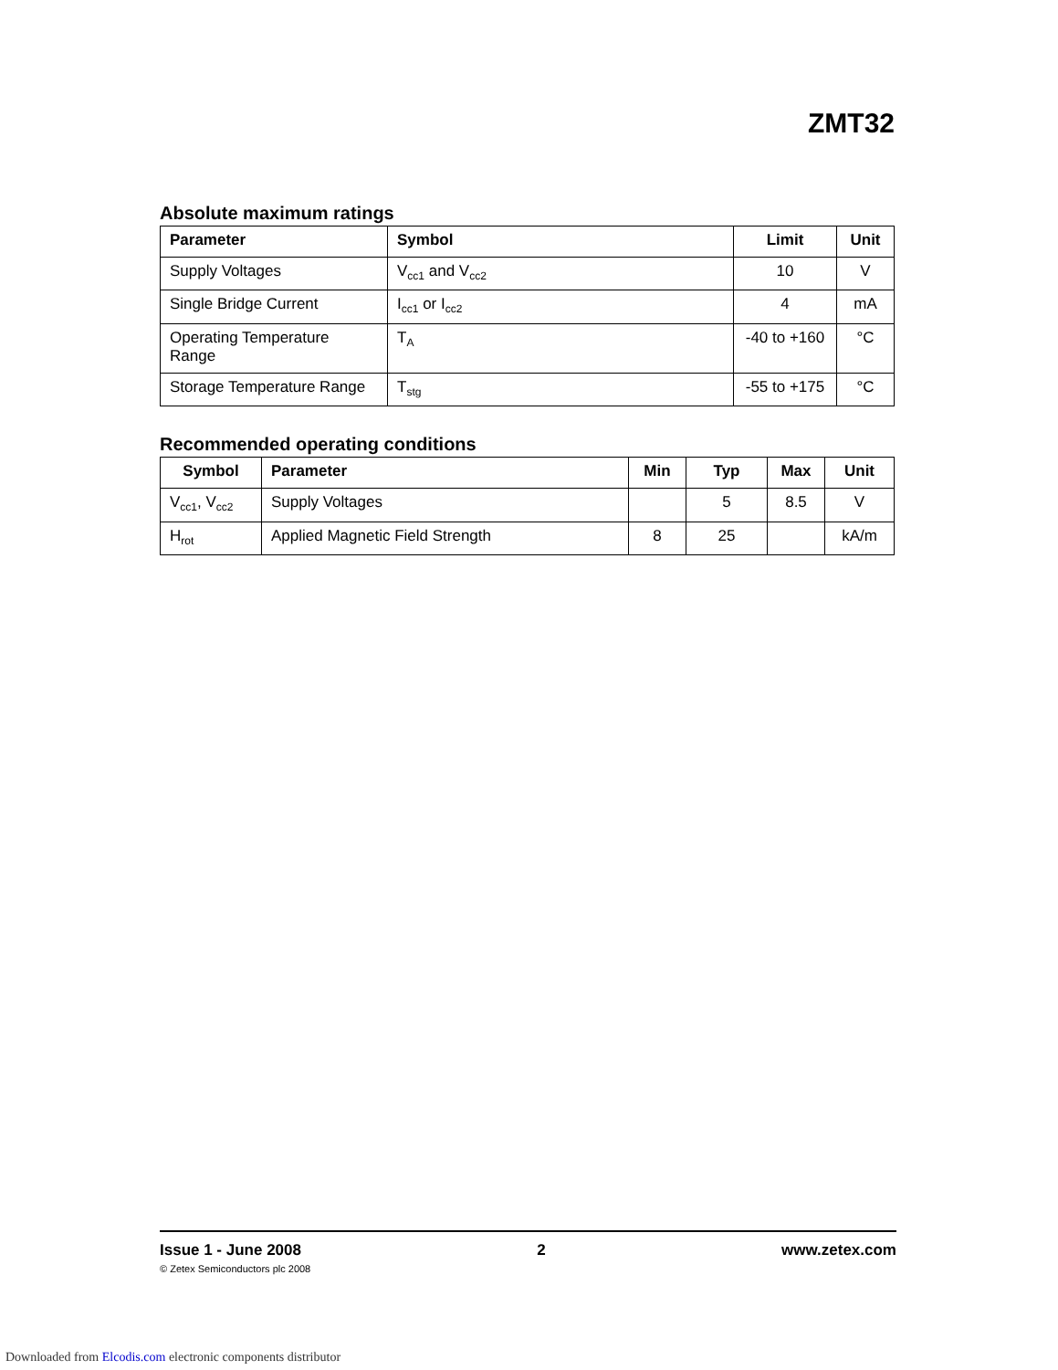ZMT32
Absolute maximum ratings
| Parameter | Symbol | Limit | Unit |
| --- | --- | --- | --- |
| Supply Voltages | V<sub>cc1</sub> and V<sub>cc2</sub> | 10 | V |
| Single Bridge Current | I<sub>cc1</sub> or I<sub>cc2</sub> | 4 | mA |
| Operating Temperature Range | T<sub>A</sub> | -40 to +160 | °C |
| Storage Temperature Range | T<sub>stg</sub> | -55 to +175 | °C |
Recommended operating conditions
| Symbol | Parameter | Min | Typ | Max | Unit |
| --- | --- | --- | --- | --- | --- |
| V<sub>cc1</sub>, V<sub>cc2</sub> | Supply Voltages | | 5 | 8.5 | V |
| H<sub>rot</sub> | Applied Magnetic Field Strength | 8 | 25 | | kA/m |
Issue 1 - June 2008 2 www.zetex.com
© Zetex Semiconductors plc 2008
Downloaded from Elcodis.com electronic components distributor